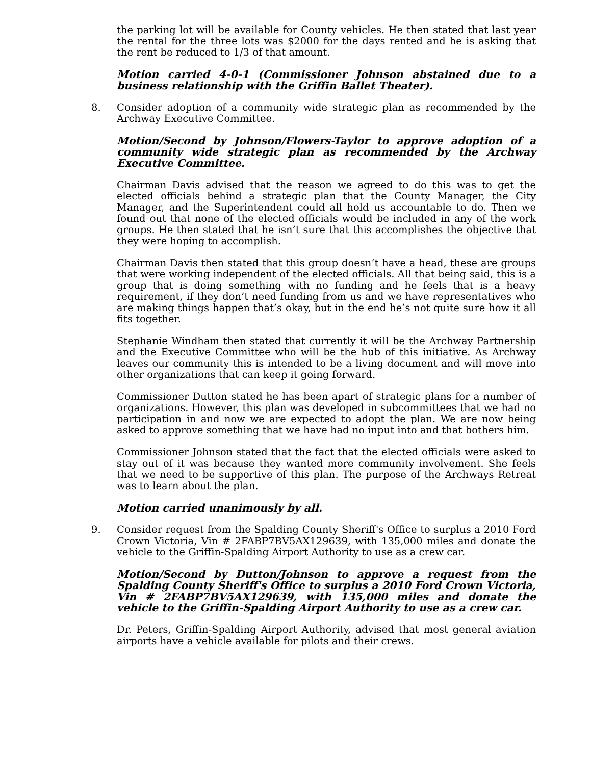the parking lot will be available for County vehicles. He then stated that last year the rental for the three lots was $2000 for the days rented and he is asking that the rent be reduced to 1/3 of that amount.
Motion carried 4-0-1 (Commissioner Johnson abstained due to a business relationship with the Griffin Ballet Theater).
8. Consider adoption of a community wide strategic plan as recommended by the Archway Executive Committee.
Motion/Second by Johnson/Flowers-Taylor to approve adoption of a community wide strategic plan as recommended by the Archway Executive Committee.
Chairman Davis advised that the reason we agreed to do this was to get the elected officials behind a strategic plan that the County Manager, the City Manager, and the Superintendent could all hold us accountable to do. Then we found out that none of the elected officials would be included in any of the work groups. He then stated that he isn’t sure that this accomplishes the objective that they were hoping to accomplish.
Chairman Davis then stated that this group doesn’t have a head, these are groups that were working independent of the elected officials. All that being said, this is a group that is doing something with no funding and he feels that is a heavy requirement, if they don’t need funding from us and we have representatives who are making things happen that’s okay, but in the end he’s not quite sure how it all fits together.
Stephanie Windham then stated that currently it will be the Archway Partnership and the Executive Committee who will be the hub of this initiative. As Archway leaves our community this is intended to be a living document and will move into other organizations that can keep it going forward.
Commissioner Dutton stated he has been apart of strategic plans for a number of organizations. However, this plan was developed in subcommittees that we had no participation in and now we are expected to adopt the plan. We are now being asked to approve something that we have had no input into and that bothers him.
Commissioner Johnson stated that the fact that the elected officials were asked to stay out of it was because they wanted more community involvement. She feels that we need to be supportive of this plan. The purpose of the Archways Retreat was to learn about the plan.
Motion carried unanimously by all.
9. Consider request from the Spalding County Sheriff's Office to surplus a 2010 Ford Crown Victoria, Vin # 2FABP7BV5AX129639, with 135,000 miles and donate the vehicle to the Griffin-Spalding Airport Authority to use as a crew car.
Motion/Second by Dutton/Johnson to approve a request from the Spalding County Sheriff's Office to surplus a 2010 Ford Crown Victoria, Vin # 2FABP7BV5AX129639, with 135,000 miles and donate the vehicle to the Griffin-Spalding Airport Authority to use as a crew car.
Dr. Peters, Griffin-Spalding Airport Authority, advised that most general aviation airports have a vehicle available for pilots and their crews.